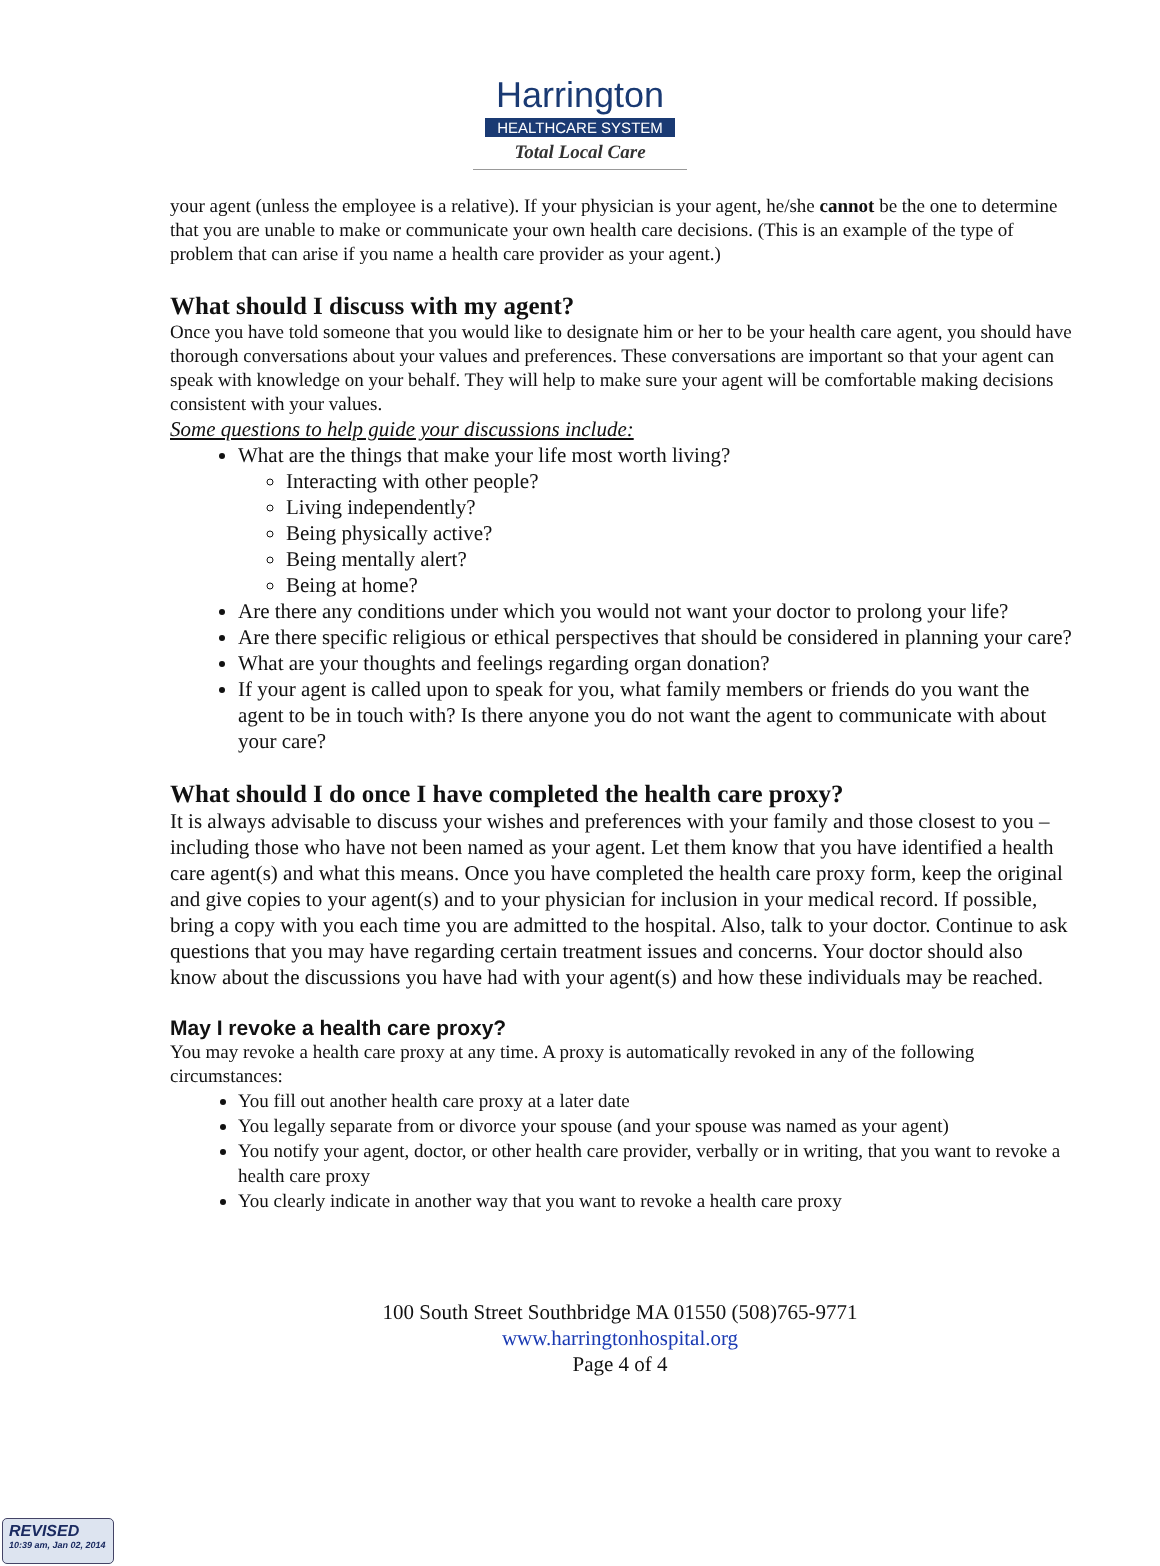Harrington
HEALTHCARE SYSTEM
Total Local Care
your agent (unless the employee is a relative). If your physician is your agent, he/she cannot be the one to determine that you are unable to make or communicate your own health care decisions. (This is an example of the type of problem that can arise if you name a health care provider as your agent.)
What should I discuss with my agent?
Once you have told someone that you would like to designate him or her to be your health care agent, you should have thorough conversations about your values and preferences. These conversations are important so that your agent can speak with knowledge on your behalf. They will help to make sure your agent will be comfortable making decisions consistent with your values.
Some questions to help guide your discussions include:
What are the things that make your life most worth living?
Interacting with other people?
Living independently?
Being physically active?
Being mentally alert?
Being at home?
Are there any conditions under which you would not want your doctor to prolong your life?
Are there specific religious or ethical perspectives that should be considered in planning your care?
What are your thoughts and feelings regarding organ donation?
If your agent is called upon to speak for you, what family members or friends do you want the agent to be in touch with? Is there anyone you do not want the agent to communicate with about your care?
What should I do once I have completed the health care proxy?
It is always advisable to discuss your wishes and preferences with your family and those closest to you – including those who have not been named as your agent. Let them know that you have identified a health care agent(s) and what this means. Once you have completed the health care proxy form, keep the original and give copies to your agent(s) and to your physician for inclusion in your medical record. If possible, bring a copy with you each time you are admitted to the hospital. Also, talk to your doctor. Continue to ask questions that you may have regarding certain treatment issues and concerns. Your doctor should also know about the discussions you have had with your agent(s) and how these individuals may be reached.
May I revoke a health care proxy?
You may revoke a health care proxy at any time. A proxy is automatically revoked in any of the following circumstances:
You fill out another health care proxy at a later date
You legally separate from or divorce your spouse (and your spouse was named as your agent)
You notify your agent, doctor, or other health care provider, verbally or in writing, that you want to revoke a health care proxy
You clearly indicate in another way that you want to revoke a health care proxy
100 South Street Southbridge MA 01550 (508)765-9771
www.harringtonhospital.org
Page 4 of 4
REVISED
10:39 am, Jan 02, 2014